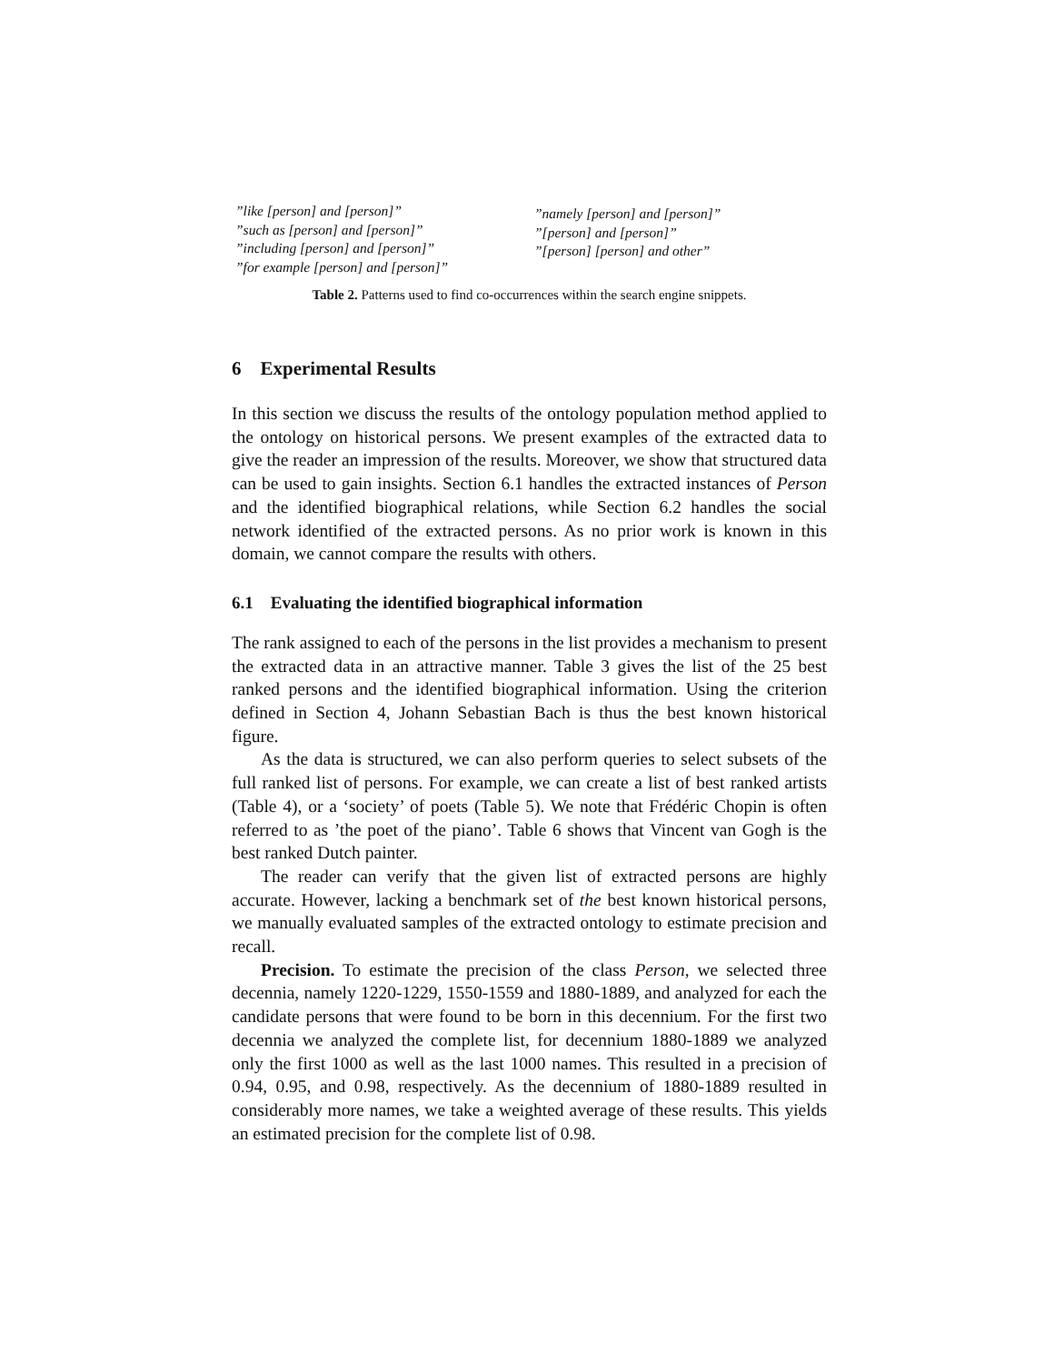| ”like [person] and [person]” ”such as [person] and [person]” ”including [person] and [person]” ”for example [person] and [person]” | ”namely [person] and [person]” ”[person] and [person]” ”[person] [person] and other” |
Table 2. Patterns used to find co-occurrences within the search engine snippets.
6 Experimental Results
In this section we discuss the results of the ontology population method applied to the ontology on historical persons. We present examples of the extracted data to give the reader an impression of the results. Moreover, we show that structured data can be used to gain insights. Section 6.1 handles the extracted instances of Person and the identified biographical relations, while Section 6.2 handles the social network identified of the extracted persons. As no prior work is known in this domain, we cannot compare the results with others.
6.1 Evaluating the identified biographical information
The rank assigned to each of the persons in the list provides a mechanism to present the extracted data in an attractive manner. Table 3 gives the list of the 25 best ranked persons and the identified biographical information. Using the criterion defined in Section 4, Johann Sebastian Bach is thus the best known historical figure.
As the data is structured, we can also perform queries to select subsets of the full ranked list of persons. For example, we can create a list of best ranked artists (Table 4), or a ‘society’ of poets (Table 5). We note that Frédéric Chopin is often referred to as ’the poet of the piano’. Table 6 shows that Vincent van Gogh is the best ranked Dutch painter.
The reader can verify that the given list of extracted persons are highly accurate. However, lacking a benchmark set of the best known historical persons, we manually evaluated samples of the extracted ontology to estimate precision and recall.
Precision. To estimate the precision of the class Person, we selected three decennia, namely 1220-1229, 1550-1559 and 1880-1889, and analyzed for each the candidate persons that were found to be born in this decennium. For the first two decennia we analyzed the complete list, for decennium 1880-1889 we analyzed only the first 1000 as well as the last 1000 names. This resulted in a precision of 0.94, 0.95, and 0.98, respectively. As the decennium of 1880-1889 resulted in considerably more names, we take a weighted average of these results. This yields an estimated precision for the complete list of 0.98.